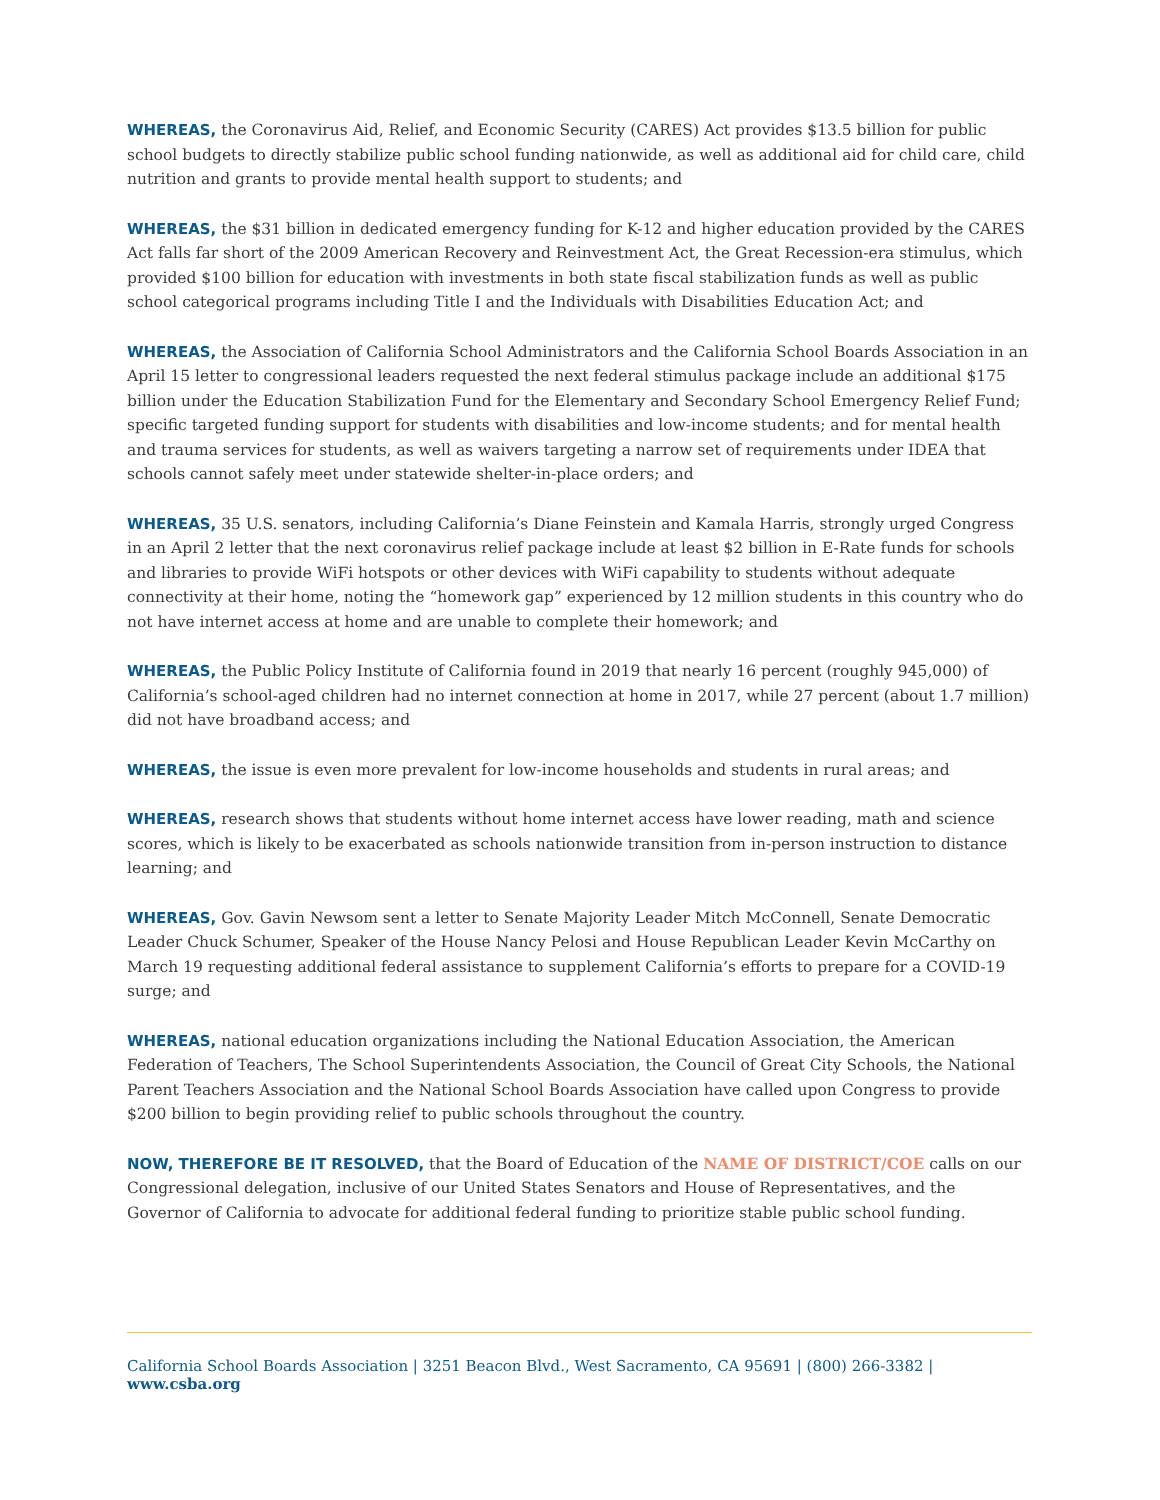WHEREAS, the Coronavirus Aid, Relief, and Economic Security (CARES) Act provides $13.5 billion for public school budgets to directly stabilize public school funding nationwide, as well as additional aid for child care, child nutrition and grants to provide mental health support to students; and
WHEREAS, the $31 billion in dedicated emergency funding for K-12 and higher education provided by the CARES Act falls far short of the 2009 American Recovery and Reinvestment Act, the Great Recession-era stimulus, which provided $100 billion for education with investments in both state fiscal stabilization funds as well as public school categorical programs including Title I and the Individuals with Disabilities Education Act; and
WHEREAS, the Association of California School Administrators and the California School Boards Association in an April 15 letter to congressional leaders requested the next federal stimulus package include an additional $175 billion under the Education Stabilization Fund for the Elementary and Secondary School Emergency Relief Fund; specific targeted funding support for students with disabilities and low-income students; and for mental health and trauma services for students, as well as waivers targeting a narrow set of requirements under IDEA that schools cannot safely meet under statewide shelter-in-place orders; and
WHEREAS, 35 U.S. senators, including California’s Diane Feinstein and Kamala Harris, strongly urged Congress in an April 2 letter that the next coronavirus relief package include at least $2 billion in E-Rate funds for schools and libraries to provide WiFi hotspots or other devices with WiFi capability to students without adequate connectivity at their home, noting the “homework gap” experienced by 12 million students in this country who do not have internet access at home and are unable to complete their homework; and
WHEREAS, the Public Policy Institute of California found in 2019 that nearly 16 percent (roughly 945,000) of California’s school-aged children had no internet connection at home in 2017, while 27 percent (about 1.7 million) did not have broadband access; and
WHEREAS, the issue is even more prevalent for low-income households and students in rural areas; and
WHEREAS, research shows that students without home internet access have lower reading, math and science scores, which is likely to be exacerbated as schools nationwide transition from in-person instruction to distance learning; and
WHEREAS, Gov. Gavin Newsom sent a letter to Senate Majority Leader Mitch McConnell, Senate Democratic Leader Chuck Schumer, Speaker of the House Nancy Pelosi and House Republican Leader Kevin McCarthy on March 19 requesting additional federal assistance to supplement California’s efforts to prepare for a COVID-19 surge; and
WHEREAS, national education organizations including the National Education Association, the American Federation of Teachers, The School Superintendents Association, the Council of Great City Schools, the National Parent Teachers Association and the National School Boards Association have called upon Congress to provide $200 billion to begin providing relief to public schools throughout the country.
NOW, THEREFORE BE IT RESOLVED, that the Board of Education of the NAME OF DISTRICT/COE calls on our Congressional delegation, inclusive of our United States Senators and House of Representatives, and the Governor of California to advocate for additional federal funding to prioritize stable public school funding.
California School Boards Association | 3251 Beacon Blvd., West Sacramento, CA 95691 | (800) 266-3382 | www.csba.org